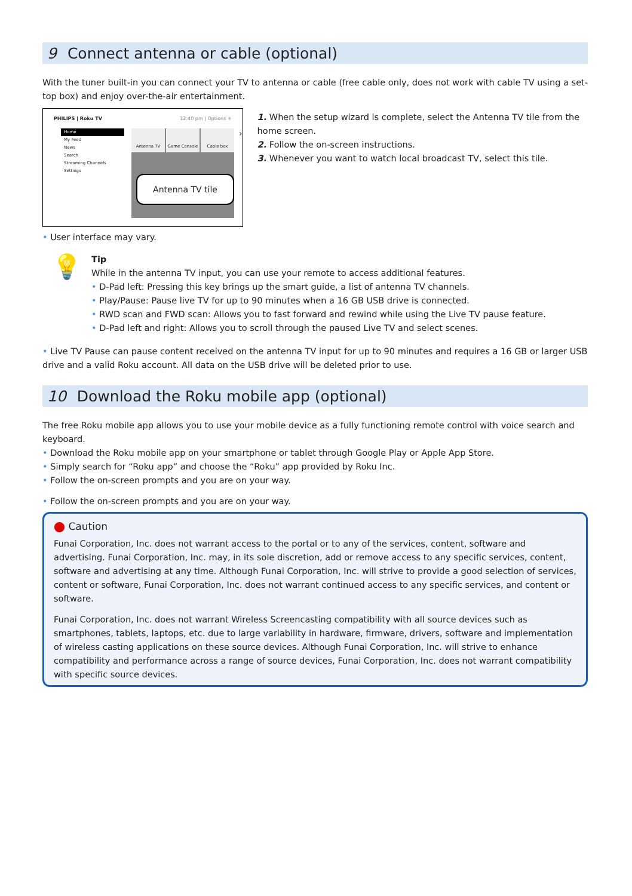9 Connect antenna or cable (optional)
With the tuner built-in you can connect your TV to antenna or cable (free cable only, does not work with cable TV using a set-top box) and enjoy over-the-air entertainment.
PHILIPS | Roku TV 12:40 pm | Options ✳
Home
My Feed
News
Search
Streaming Channels
Settings
Antenna TV Game Console Cable box
Antenna TV tile
›
1. When the setup wizard is complete, select the Antenna TV tile from the home screen.
2. Follow the on-screen instructions.
3. Whenever you want to watch local broadcast TV, select this tile.
• User interface may vary.
💡
Tip
While in the antenna TV input, you can use your remote to access additional features.
• D-Pad left: Pressing this key brings up the smart guide, a list of antenna TV channels.
• Play/Pause: Pause live TV for up to 90 minutes when a 16 GB USB drive is connected.
• RWD scan and FWD scan: Allows you to fast forward and rewind while using the Live TV pause feature.
• D-Pad left and right: Allows you to scroll through the paused Live TV and select scenes.
• Live TV Pause can pause content received on the antenna TV input for up to 90 minutes and requires a 16 GB or larger USB drive and a valid Roku account. All data on the USB drive will be deleted prior to use.
10 Download the Roku mobile app (optional)
The free Roku mobile app allows you to use your mobile device as a fully functioning remote control with voice search and keyboard.
• Download the Roku mobile app on your smartphone or tablet through Google Play or Apple App Store.
• Simply search for “Roku app” and choose the “Roku” app provided by Roku Inc.
• Follow the on-screen prompts and you are on your way.
• Follow the on-screen prompts and you are on your way.
⬤ Caution
Funai Corporation, Inc. does not warrant access to the portal or to any of the services, content, software and advertising. Funai Corporation, Inc. may, in its sole discretion, add or remove access to any specific services, content, software and advertising at any time. Although Funai Corporation, Inc. will strive to provide a good selection of services, content or software, Funai Corporation, Inc. does not warrant continued access to any specific services, and content or software.
Funai Corporation, Inc. does not warrant Wireless Screencasting compatibility with all source devices such as smartphones, tablets, laptops, etc. due to large variability in hardware, firmware, drivers, software and implementation of wireless casting applications on these source devices. Although Funai Corporation, Inc. will strive to enhance compatibility and performance across a range of source devices, Funai Corporation, Inc. does not warrant compatibility with specific source devices.